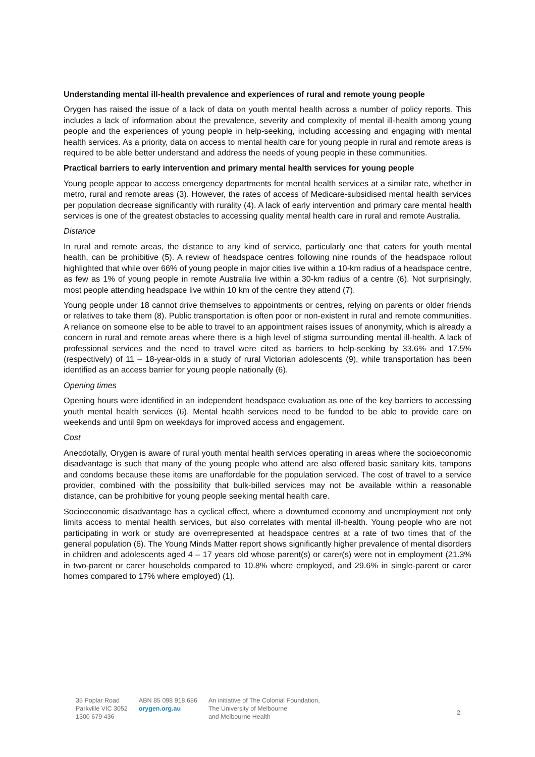Understanding mental ill-health prevalence and experiences of rural and remote young people
Orygen has raised the issue of a lack of data on youth mental health across a number of policy reports. This includes a lack of information about the prevalence, severity and complexity of mental ill-health among young people and the experiences of young people in help-seeking, including accessing and engaging with mental health services. As a priority, data on access to mental health care for young people in rural and remote areas is required to be able better understand and address the needs of young people in these communities.
Practical barriers to early intervention and primary mental health services for young people
Young people appear to access emergency departments for mental health services at a similar rate, whether in metro, rural and remote areas (3). However, the rates of access of Medicare-subsidised mental health services per population decrease significantly with rurality (4). A lack of early intervention and primary care mental health services is one of the greatest obstacles to accessing quality mental health care in rural and remote Australia.
Distance
In rural and remote areas, the distance to any kind of service, particularly one that caters for youth mental health, can be prohibitive (5). A review of headspace centres following nine rounds of the headspace rollout highlighted that while over 66% of young people in major cities live within a 10-km radius of a headspace centre, as few as 1% of young people in remote Australia live within a 30-km radius of a centre (6). Not surprisingly, most people attending headspace live within 10 km of the centre they attend (7).
Young people under 18 cannot drive themselves to appointments or centres, relying on parents or older friends or relatives to take them (8). Public transportation is often poor or non-existent in rural and remote communities. A reliance on someone else to be able to travel to an appointment raises issues of anonymity, which is already a concern in rural and remote areas where there is a high level of stigma surrounding mental ill-health. A lack of professional services and the need to travel were cited as barriers to help-seeking by 33.6% and 17.5% (respectively) of 11 – 18-year-olds in a study of rural Victorian adolescents (9), while transportation has been identified as an access barrier for young people nationally (6).
Opening times
Opening hours were identified in an independent headspace evaluation as one of the key barriers to accessing youth mental health services (6). Mental health services need to be funded to be able to provide care on weekends and until 9pm on weekdays for improved access and engagement.
Cost
Anecdotally, Orygen is aware of rural youth mental health services operating in areas where the socioeconomic disadvantage is such that many of the young people who attend are also offered basic sanitary kits, tampons and condoms because these items are unaffordable for the population serviced. The cost of travel to a service provider, combined with the possibility that bulk-billed services may not be available within a reasonable distance, can be prohibitive for young people seeking mental health care.
Socioeconomic disadvantage has a cyclical effect, where a downturned economy and unemployment not only limits access to mental health services, but also correlates with mental ill-health. Young people who are not participating in work or study are overrepresented at headspace centres at a rate of two times that of the general population (6). The Young Minds Matter report shows significantly higher prevalence of mental disorders in children and adolescents aged 4 – 17 years old whose parent(s) or carer(s) were not in employment (21.3% in two-parent or carer households compared to 10.8% where employed, and 29.6% in single-parent or carer homes compared to 17% where employed) (1).
35 Poplar Road
Parkville VIC 3052
1300 679 436
ABN 85 098 918 686
orygen.org.au
An initiative of The Colonial Foundation,
The University of Melbourne
and Melbourne Health
2